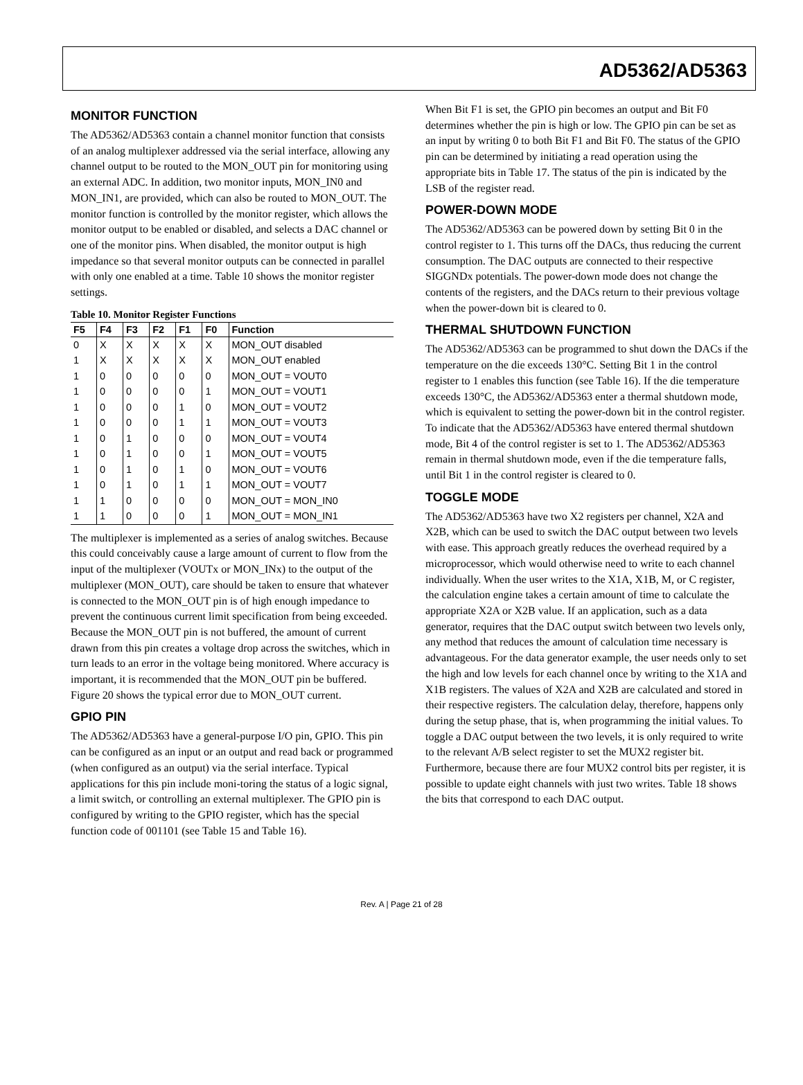AD5362/AD5363
MONITOR FUNCTION
The AD5362/AD5363 contain a channel monitor function that consists of an analog multiplexer addressed via the serial interface, allowing any channel output to be routed to the MON_OUT pin for monitoring using an external ADC. In addition, two monitor inputs, MON_IN0 and MON_IN1, are provided, which can also be routed to MON_OUT. The monitor function is controlled by the monitor register, which allows the monitor output to be enabled or disabled, and selects a DAC channel or one of the monitor pins. When disabled, the monitor output is high impedance so that several monitor outputs can be connected in parallel with only one enabled at a time. Table 10 shows the monitor register settings.
Table 10. Monitor Register Functions
| F5 | F4 | F3 | F2 | F1 | F0 | Function |
| --- | --- | --- | --- | --- | --- | --- |
| 0 | X | X | X | X | X | MON_OUT disabled |
| 1 | X | X | X | X | X | MON_OUT enabled |
| 1 | 0 | 0 | 0 | 0 | 0 | MON_OUT = VOUT0 |
| 1 | 0 | 0 | 0 | 0 | 1 | MON_OUT = VOUT1 |
| 1 | 0 | 0 | 0 | 1 | 0 | MON_OUT = VOUT2 |
| 1 | 0 | 0 | 0 | 1 | 1 | MON_OUT = VOUT3 |
| 1 | 0 | 1 | 0 | 0 | 0 | MON_OUT = VOUT4 |
| 1 | 0 | 1 | 0 | 0 | 1 | MON_OUT = VOUT5 |
| 1 | 0 | 1 | 0 | 1 | 0 | MON_OUT = VOUT6 |
| 1 | 0 | 1 | 0 | 1 | 1 | MON_OUT = VOUT7 |
| 1 | 1 | 0 | 0 | 0 | 0 | MON_OUT = MON_IN0 |
| 1 | 1 | 0 | 0 | 0 | 1 | MON_OUT = MON_IN1 |
The multiplexer is implemented as a series of analog switches. Because this could conceivably cause a large amount of current to flow from the input of the multiplexer (VOUTx or MON_INx) to the output of the multiplexer (MON_OUT), care should be taken to ensure that whatever is connected to the MON_OUT pin is of high enough impedance to prevent the continuous current limit specification from being exceeded. Because the MON_OUT pin is not buffered, the amount of current drawn from this pin creates a voltage drop across the switches, which in turn leads to an error in the voltage being monitored. Where accuracy is important, it is recommended that the MON_OUT pin be buffered. Figure 20 shows the typical error due to MON_OUT current.
GPIO PIN
The AD5362/AD5363 have a general-purpose I/O pin, GPIO. This pin can be configured as an input or an output and read back or programmed (when configured as an output) via the serial interface. Typical applications for this pin include moni-toring the status of a logic signal, a limit switch, or controlling an external multiplexer. The GPIO pin is configured by writing to the GPIO register, which has the special function code of 001101 (see Table 15 and Table 16).
When Bit F1 is set, the GPIO pin becomes an output and Bit F0 determines whether the pin is high or low. The GPIO pin can be set as an input by writing 0 to both Bit F1 and Bit F0. The status of the GPIO pin can be determined by initiating a read operation using the appropriate bits in Table 17. The status of the pin is indicated by the LSB of the register read.
POWER-DOWN MODE
The AD5362/AD5363 can be powered down by setting Bit 0 in the control register to 1. This turns off the DACs, thus reducing the current consumption. The DAC outputs are connected to their respective SIGGNDx potentials. The power-down mode does not change the contents of the registers, and the DACs return to their previous voltage when the power-down bit is cleared to 0.
THERMAL SHUTDOWN FUNCTION
The AD5362/AD5363 can be programmed to shut down the DACs if the temperature on the die exceeds 130°C. Setting Bit 1 in the control register to 1 enables this function (see Table 16). If the die temperature exceeds 130°C, the AD5362/AD5363 enter a thermal shutdown mode, which is equivalent to setting the power-down bit in the control register. To indicate that the AD5362/AD5363 have entered thermal shutdown mode, Bit 4 of the control register is set to 1. The AD5362/AD5363 remain in thermal shutdown mode, even if the die temperature falls, until Bit 1 in the control register is cleared to 0.
TOGGLE MODE
The AD5362/AD5363 have two X2 registers per channel, X2A and X2B, which can be used to switch the DAC output between two levels with ease. This approach greatly reduces the overhead required by a microprocessor, which would otherwise need to write to each channel individually. When the user writes to the X1A, X1B, M, or C register, the calculation engine takes a certain amount of time to calculate the appropriate X2A or X2B value. If an application, such as a data generator, requires that the DAC output switch between two levels only, any method that reduces the amount of calculation time necessary is advantageous. For the data generator example, the user needs only to set the high and low levels for each channel once by writing to the X1A and X1B registers. The values of X2A and X2B are calculated and stored in their respective registers. The calculation delay, therefore, happens only during the setup phase, that is, when programming the initial values. To toggle a DAC output between the two levels, it is only required to write to the relevant A/B select register to set the MUX2 register bit. Furthermore, because there are four MUX2 control bits per register, it is possible to update eight channels with just two writes. Table 18 shows the bits that correspond to each DAC output.
Rev. A | Page 21 of 28